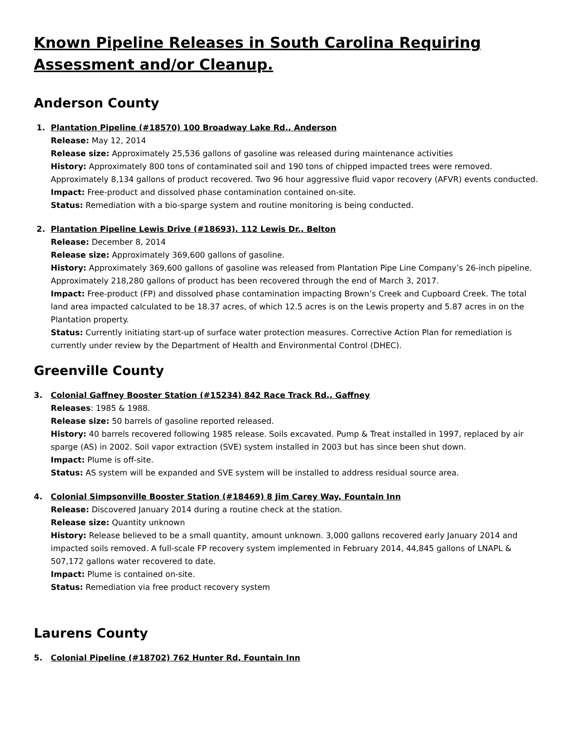Known Pipeline Releases in South Carolina Requiring Assessment and/or Cleanup.
Anderson County
1. Plantation Pipeline (#18570) 100 Broadway Lake Rd., Anderson
Release: May 12, 2014
Release size: Approximately 25,536 gallons of gasoline was released during maintenance activities
History: Approximately 800 tons of contaminated soil and 190 tons of chipped impacted trees were removed. Approximately 8,134 gallons of product recovered. Two 96 hour aggressive fluid vapor recovery (AFVR) events conducted.
Impact: Free-product and dissolved phase contamination contained on-site.
Status: Remediation with a bio-sparge system and routine monitoring is being conducted.
2. Plantation Pipeline Lewis Drive (#18693), 112 Lewis Dr., Belton
Release: December 8, 2014
Release size: Approximately 369,600 gallons of gasoline.
History: Approximately 369,600 gallons of gasoline was released from Plantation Pipe Line Company’s 26-inch pipeline. Approximately 218,280 gallons of product has been recovered through the end of March 3, 2017.
Impact: Free-product (FP) and dissolved phase contamination impacting Brown’s Creek and Cupboard Creek. The total land area impacted calculated to be 18.37 acres, of which 12.5 acres is on the Lewis property and 5.87 acres in on the Plantation property.
Status: Currently initiating start-up of surface water protection measures. Corrective Action Plan for remediation is currently under review by the Department of Health and Environmental Control (DHEC).
Greenville County
3. Colonial Gaffney Booster Station (#15234) 842 Race Track Rd., Gaffney
Releases: 1985 & 1988.
Release size: 50 barrels of gasoline reported released.
History: 40 barrels recovered following 1985 release. Soils excavated. Pump & Treat installed in 1997, replaced by air sparge (AS) in 2002. Soil vapor extraction (SVE) system installed in 2003 but has since been shut down.
Impact: Plume is off-site.
Status: AS system will be expanded and SVE system will be installed to address residual source area.
4. Colonial Simpsonville Booster Station (#18469) 8 Jim Carey Way, Fountain Inn
Release: Discovered January 2014 during a routine check at the station.
Release size: Quantity unknown
History: Release believed to be a small quantity, amount unknown. 3,000 gallons recovered early January 2014 and impacted soils removed. A full-scale FP recovery system implemented in February 2014, 44,845 gallons of LNAPL & 507,172 gallons water recovered to date.
Impact: Plume is contained on-site.
Status: Remediation via free product recovery system
Laurens County
5. Colonial Pipeline (#18702) 762 Hunter Rd, Fountain Inn